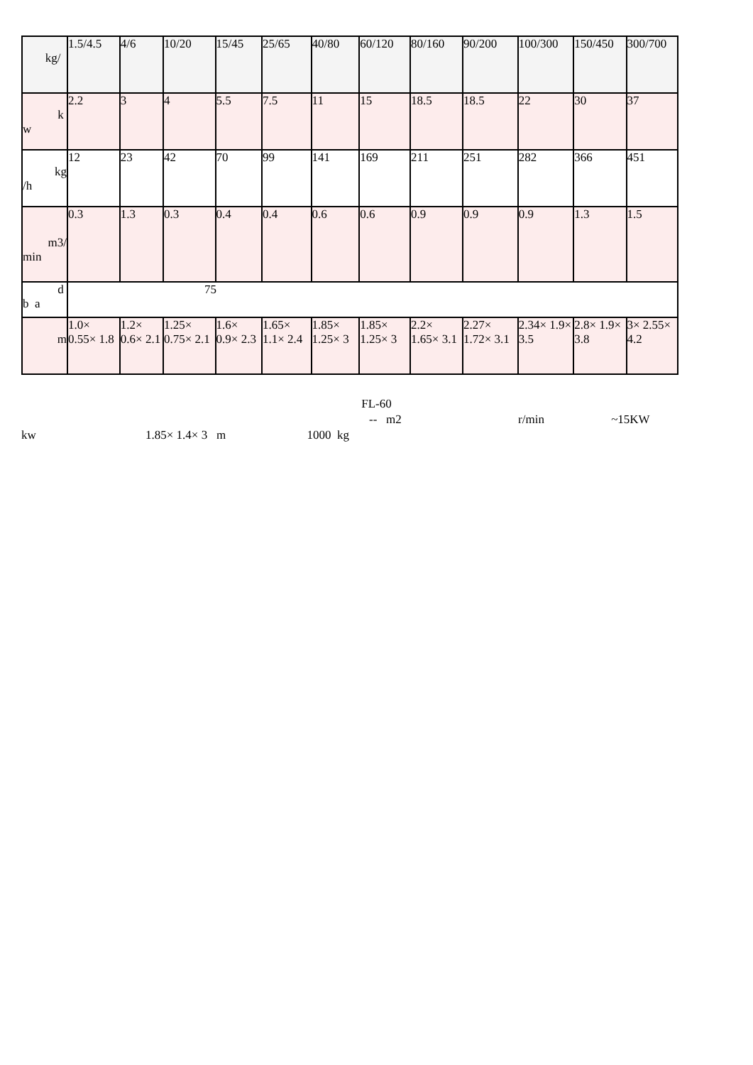| kg/ | 1.5/4.5 | 4/6 | 10/20 | 15/45 | 25/65 | 40/80 | 60/120 | 80/160 | 90/200 | 100/300 | 150/450 | 300/700 |
| k w | 2.2 | 3 | 4 | 5.5 | 7.5 | 11 | 15 | 18.5 | 18.5 | 22 | 30 | 37 |
| kg /h | 12 | 23 | 42 | 70 | 99 | 141 | 169 | 211 | 251 | 282 | 366 | 451 |
| m3/ min | 0.3 | 1.3 | 0.3 | 0.4 | 0.4 | 0.6 | 0.6 | 0.9 | 0.9 | 0.9 | 1.3 | 1.5 |
| d b a | 75 | | | | | | | | | | | |
| m | 1.0× 0.55× 1.8 | 1.2× 0.6× 2.1 | 1.25× 0.75× 2.1 | 1.6× 0.9× 2.3 | 1.65× 1.1× 2.4 | 1.85× 1.25× 3 | 1.85× 1.25× 3 | 2.2× 1.65× 3.1 | 2.27× 1.72× 3.1 | 2.34× 1.9× 3.5 | 2.8× 1.9× 3.8 | 3× 2.55× 4.2 |
FL-60
-- m2 r/min ~15KW
kw 1.85× 1.4× 3 m 1000 kg